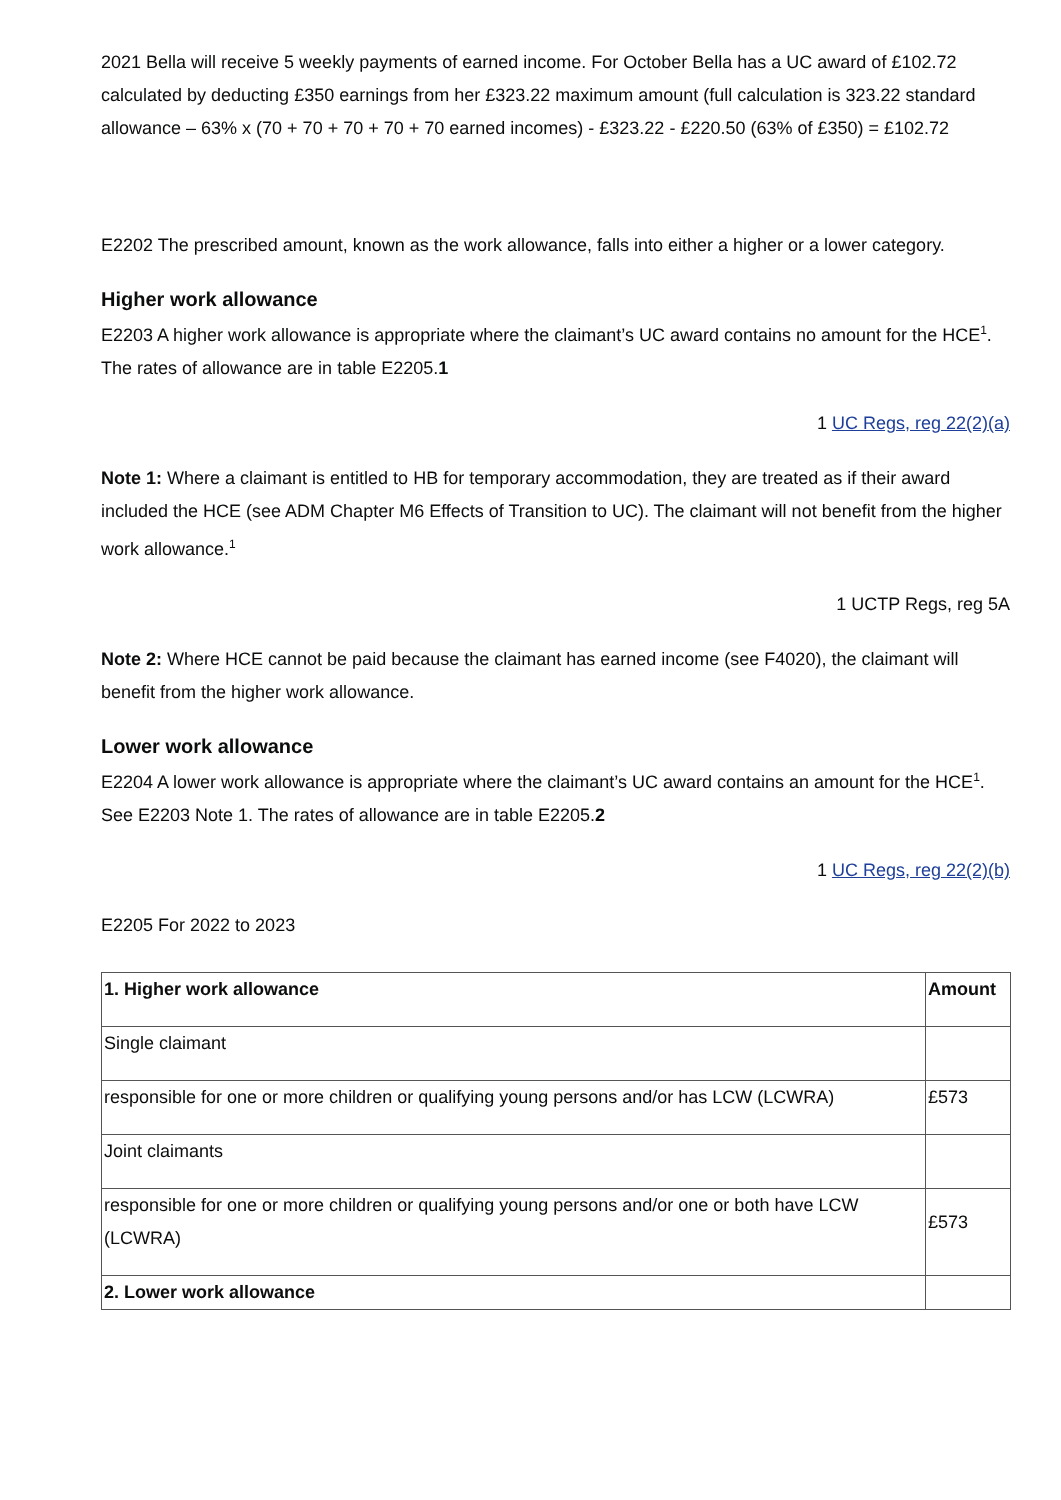2021 Bella will receive 5 weekly payments of earned income. For October Bella has a UC award of £102.72 calculated by deducting £350 earnings from her £323.22 maximum amount (full calculation is 323.22 standard allowance – 63% x (70 + 70 + 70 + 70 + 70 earned incomes) - £323.22 - £220.50 (63% of £350) = £102.72
E2202 The prescribed amount, known as the work allowance, falls into either a higher or a lower category.
Higher work allowance
E2203 A higher work allowance is appropriate where the claimant’s UC award contains no amount for the HCE<sup>1</sup>. The rates of allowance are in table E2205.1
1 UC Regs, reg 22(2)(a)
Note 1: Where a claimant is entitled to HB for temporary accommodation, they are treated as if their award included the HCE (see ADM Chapter M6 Effects of Transition to UC). The claimant will not benefit from the higher work allowance.<sup>1</sup>
1 UCTP Regs, reg 5A
Note 2: Where HCE cannot be paid because the claimant has earned income (see F4020), the claimant will benefit from the higher work allowance.
Lower work allowance
E2204 A lower work allowance is appropriate where the claimant’s UC award contains an amount for the HCE<sup>1</sup>. See E2203 Note 1. The rates of allowance are in table E2205.2
1 UC Regs, reg 22(2)(b)
E2205 For 2022 to 2023
| 1. Higher work allowance | Amount |
| --- | --- |
| Single claimant | |
| responsible for one or more children or qualifying young persons and/or has LCW (LCWRA) | £573 |
| Joint claimants | |
| responsible for one or more children or qualifying young persons and/or one or both have LCW (LCWRA) | £573 |
| 2. Lower work allowance | |